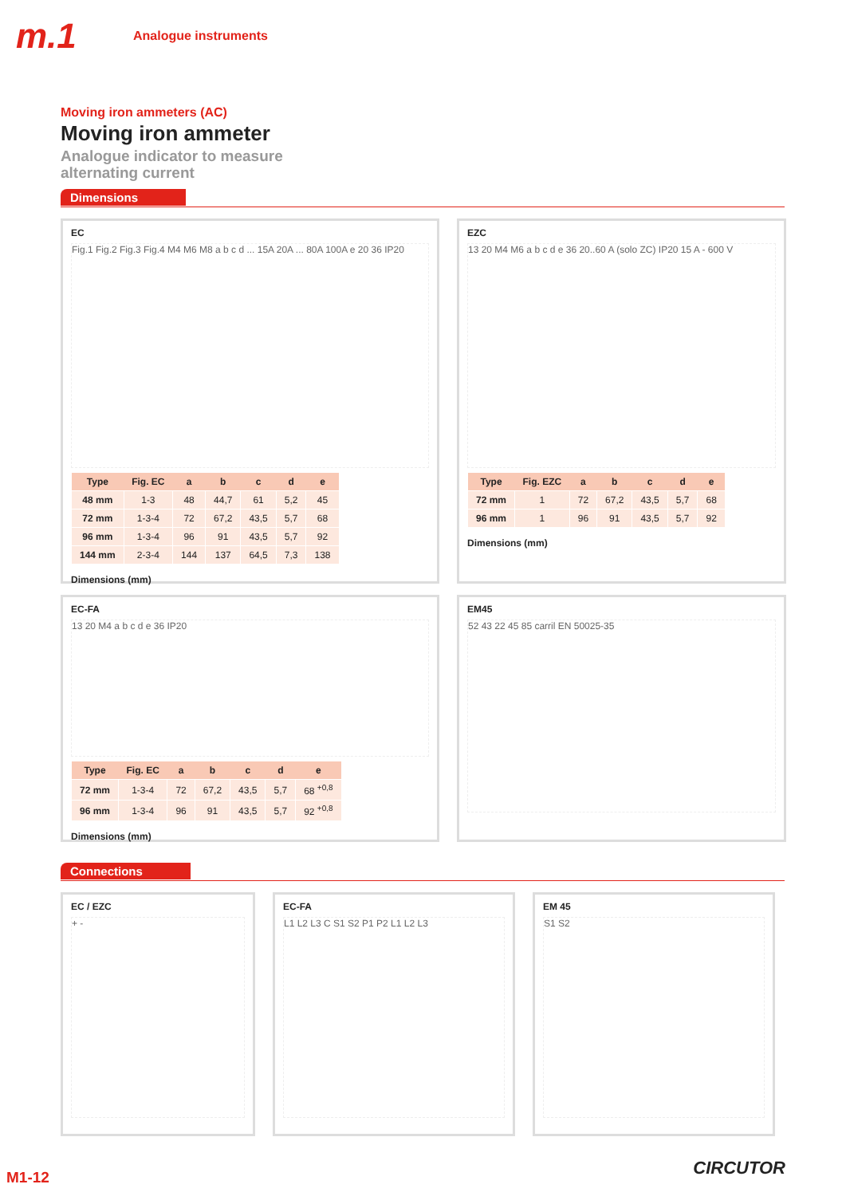m.1
Analogue instruments
Moving iron ammeters (AC)
Moving iron ammeter
Analogue indicator to measure
alternating current
Dimensions
EC
Fig.1 Fig.2 Fig.3 Fig.4 M4 M6 M8 a b c d ... 15A 20A ... 80A 100A e 20 36 IP20
| Type | Fig. EC | a | b | c | d | e |
| --- | --- | --- | --- | --- | --- | --- |
| 48 mm | 1-3 | 48 | 44,7 | 61 | 5,2 | 45 |
| 72 mm | 1-3-4 | 72 | 67,2 | 43,5 | 5,7 | 68 |
| 96 mm | 1-3-4 | 96 | 91 | 43,5 | 5,7 | 92 |
| 144 mm | 2-3-4 | 144 | 137 | 64,5 | 7,3 | 138 |
Dimensions (mm)
EZC
13 20 M4 M6 a b c d e 36 20..60 A (solo ZC) IP20 15 A - 600 V
| Type | Fig. EZC | a | b | c | d | e |
| --- | --- | --- | --- | --- | --- | --- |
| 72 mm | 1 | 72 | 67,2 | 43,5 | 5,7 | 68 |
| 96 mm | 1 | 96 | 91 | 43,5 | 5,7 | 92 |
Dimensions (mm)
EC-FA
13 20 M4 a b c d e 36 IP20
| Type | Fig. EC | a | b | c | d | e |
| --- | --- | --- | --- | --- | --- | --- |
| 72 mm | 1-3-4 | 72 | 67,2 | 43,5 | 5,7 | 68 <sup>+0,8</sup> |
| 96 mm | 1-3-4 | 96 | 91 | 43,5 | 5,7 | 92 <sup>+0,8</sup> |
Dimensions (mm)
EM45
52 43 22 45 85 carril EN 50025-35
Connections
EC / EZC
+ -
EC-FA
L1 L2 L3 C S1 S2 P1 P2 L1 L2 L3
EM 45
S1 S2
M1-12 CIRCUTOR